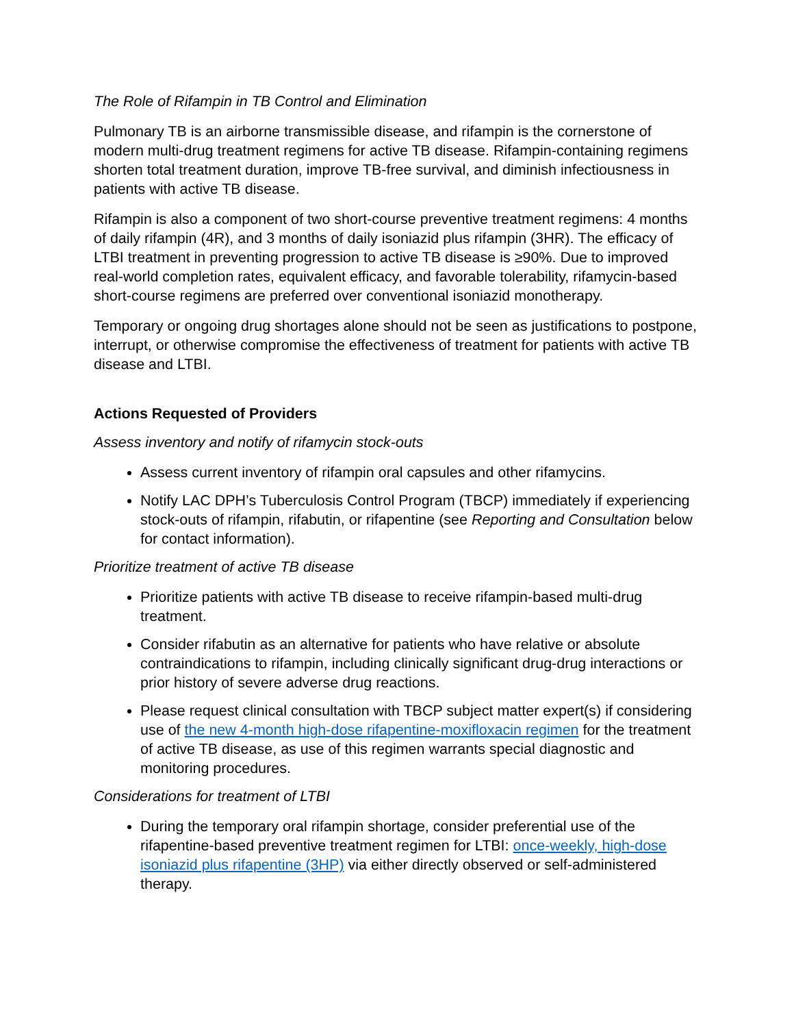The Role of Rifampin in TB Control and Elimination
Pulmonary TB is an airborne transmissible disease, and rifampin is the cornerstone of modern multi-drug treatment regimens for active TB disease. Rifampin-containing regimens shorten total treatment duration, improve TB-free survival, and diminish infectiousness in patients with active TB disease.
Rifampin is also a component of two short-course preventive treatment regimens: 4 months of daily rifampin (4R), and 3 months of daily isoniazid plus rifampin (3HR). The efficacy of LTBI treatment in preventing progression to active TB disease is ≥90%. Due to improved real-world completion rates, equivalent efficacy, and favorable tolerability, rifamycin-based short-course regimens are preferred over conventional isoniazid monotherapy.
Temporary or ongoing drug shortages alone should not be seen as justifications to postpone, interrupt, or otherwise compromise the effectiveness of treatment for patients with active TB disease and LTBI.
Actions Requested of Providers
Assess inventory and notify of rifamycin stock-outs
Assess current inventory of rifampin oral capsules and other rifamycins.
Notify LAC DPH’s Tuberculosis Control Program (TBCP) immediately if experiencing stock-outs of rifampin, rifabutin, or rifapentine (see Reporting and Consultation below for contact information).
Prioritize treatment of active TB disease
Prioritize patients with active TB disease to receive rifampin-based multi-drug treatment.
Consider rifabutin as an alternative for patients who have relative or absolute contraindications to rifampin, including clinically significant drug-drug interactions or prior history of severe adverse drug reactions.
Please request clinical consultation with TBCP subject matter expert(s) if considering use of the new 4-month high-dose rifapentine-moxifloxacin regimen for the treatment of active TB disease, as use of this regimen warrants special diagnostic and monitoring procedures.
Considerations for treatment of LTBI
During the temporary oral rifampin shortage, consider preferential use of the rifapentine-based preventive treatment regimen for LTBI: once-weekly, high-dose isoniazid plus rifapentine (3HP) via either directly observed or self-administered therapy.